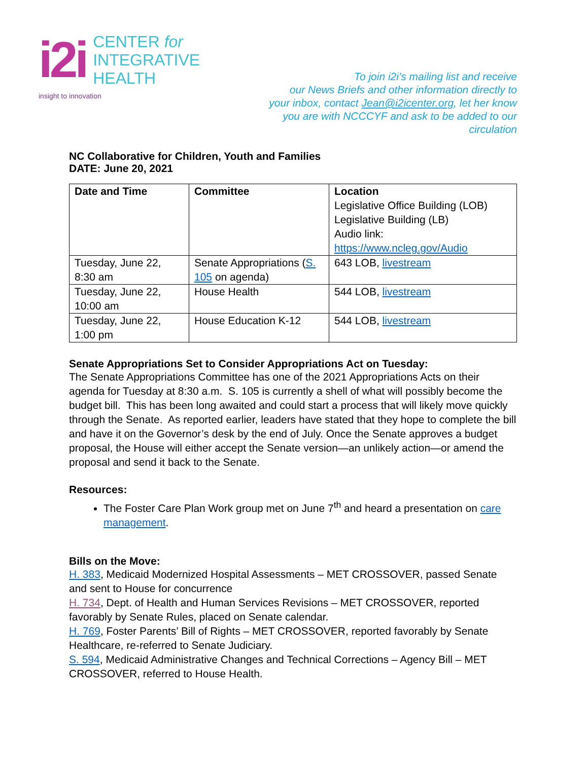i2i
CENTER for
INTEGRATIVE
HEALTH
insight to innovation
To join i2i’s mailing list and receive
our News Briefs and other information directly to
your inbox, contact Jean@i2icenter.org, let her know
you are with NCCCYF and ask to be added to our circulation
NC Collaborative for Children, Youth and Families
DATE: June 20, 2021
| Date and Time | Committee | Location Legislative Office Building (LOB) Legislative Building (LB) Audio link: https://www.ncleg.gov/Audio |
| Tuesday, June 22, 8:30 am | Senate Appropriations ( S. 105 on agenda) | 643 LOB, livestream |
| Tuesday, June 22, 10:00 am | House Health | 544 LOB, livestream |
| Tuesday, June 22, 1:00 pm | House Education K-12 | 544 LOB, livestream |
Senate Appropriations Set to Consider Appropriations Act on Tuesday:
The Senate Appropriations Committee has one of the 2021 Appropriations Acts on their agenda for Tuesday at 8:30 a.m. S. 105 is currently a shell of what will possibly become the budget bill. This has been long awaited and could start a process that will likely move quickly through the Senate. As reported earlier, leaders have stated that they hope to complete the bill and have it on the Governor’s desk by the end of July. Once the Senate approves a budget proposal, the House will either accept the Senate version—an unlikely action—or amend the proposal and send it back to the Senate.
Resources:
The Foster Care Plan Work group met on June 7<sup>th</sup> and heard a presentation on care management.
Bills on the Move:
H. 383, Medicaid Modernized Hospital Assessments – MET CROSSOVER, passed Senate and sent to House for concurrence
H. 734, Dept. of Health and Human Services Revisions – MET CROSSOVER, reported favorably by Senate Rules, placed on Senate calendar.
H. 769, Foster Parents’ Bill of Rights – MET CROSSOVER, reported favorably by Senate Healthcare, re-referred to Senate Judiciary.
S. 594, Medicaid Administrative Changes and Technical Corrections – Agency Bill – MET CROSSOVER, referred to House Health.